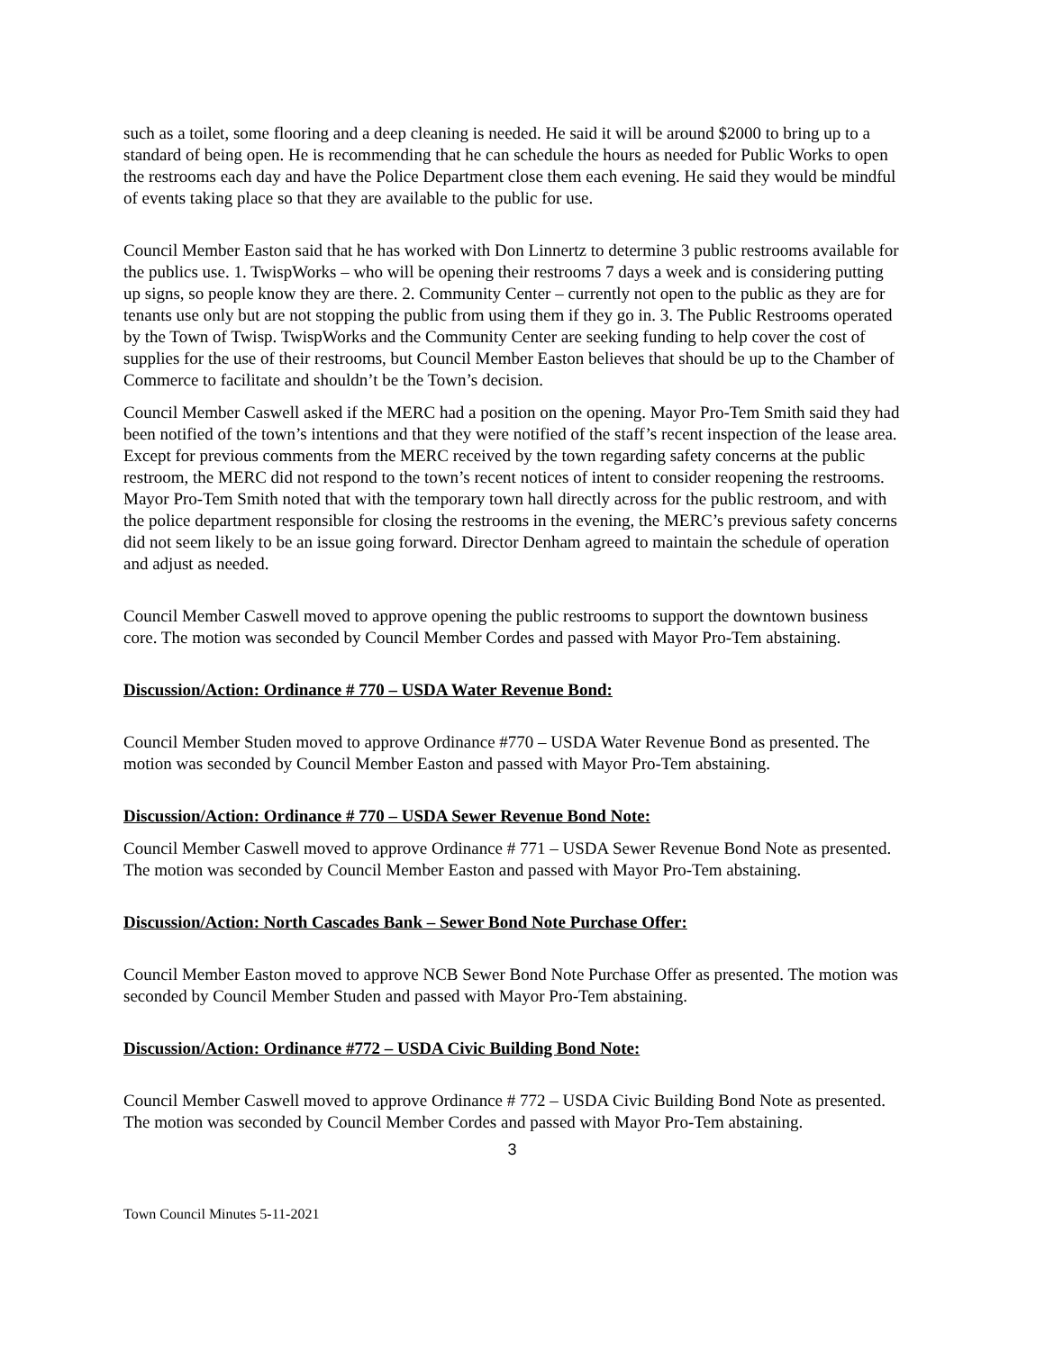such as a toilet, some flooring and a deep cleaning is needed. He said it will be around $2000 to bring up to a standard of being open. He is recommending that he can schedule the hours as needed for Public Works to open the restrooms each day and have the Police Department close them each evening. He said they would be mindful of events taking place so that they are available to the public for use.
Council Member Easton said that he has worked with Don Linnertz to determine 3 public restrooms available for the publics use. 1. TwispWorks – who will be opening their restrooms 7 days a week and is considering putting up signs, so people know they are there. 2. Community Center – currently not open to the public as they are for tenants use only but are not stopping the public from using them if they go in. 3. The Public Restrooms operated by the Town of Twisp. TwispWorks and the Community Center are seeking funding to help cover the cost of supplies for the use of their restrooms, but Council Member Easton believes that should be up to the Chamber of Commerce to facilitate and shouldn’t be the Town’s decision.
Council Member Caswell asked if the MERC had a position on the opening. Mayor Pro-Tem Smith said they had been notified of the town’s intentions and that they were notified of the staff’s recent inspection of the lease area. Except for previous comments from the MERC received by the town regarding safety concerns at the public restroom, the MERC did not respond to the town’s recent notices of intent to consider reopening the restrooms. Mayor Pro-Tem Smith noted that with the temporary town hall directly across for the public restroom, and with the police department responsible for closing the restrooms in the evening, the MERC’s previous safety concerns did not seem likely to be an issue going forward. Director Denham agreed to maintain the schedule of operation and adjust as needed.
Council Member Caswell moved to approve opening the public restrooms to support the downtown business core. The motion was seconded by Council Member Cordes and passed with Mayor Pro-Tem abstaining.
Discussion/Action: Ordinance # 770 – USDA Water Revenue Bond:
Council Member Studen moved to approve Ordinance #770 – USDA Water Revenue Bond as presented. The motion was seconded by Council Member Easton and passed with Mayor Pro-Tem abstaining.
Discussion/Action: Ordinance # 770 – USDA Sewer Revenue Bond Note:
Council Member Caswell moved to approve Ordinance # 771 – USDA Sewer Revenue Bond Note as presented. The motion was seconded by Council Member Easton and passed with Mayor Pro-Tem abstaining.
Discussion/Action: North Cascades Bank – Sewer Bond Note Purchase Offer:
Council Member Easton moved to approve NCB Sewer Bond Note Purchase Offer as presented. The motion was seconded by Council Member Studen and passed with Mayor Pro-Tem abstaining.
Discussion/Action: Ordinance #772 – USDA Civic Building Bond Note:
Council Member Caswell moved to approve Ordinance # 772 – USDA Civic Building Bond Note as presented. The motion was seconded by Council Member Cordes and passed with Mayor Pro-Tem abstaining.
3
Town Council Minutes 5-11-2021